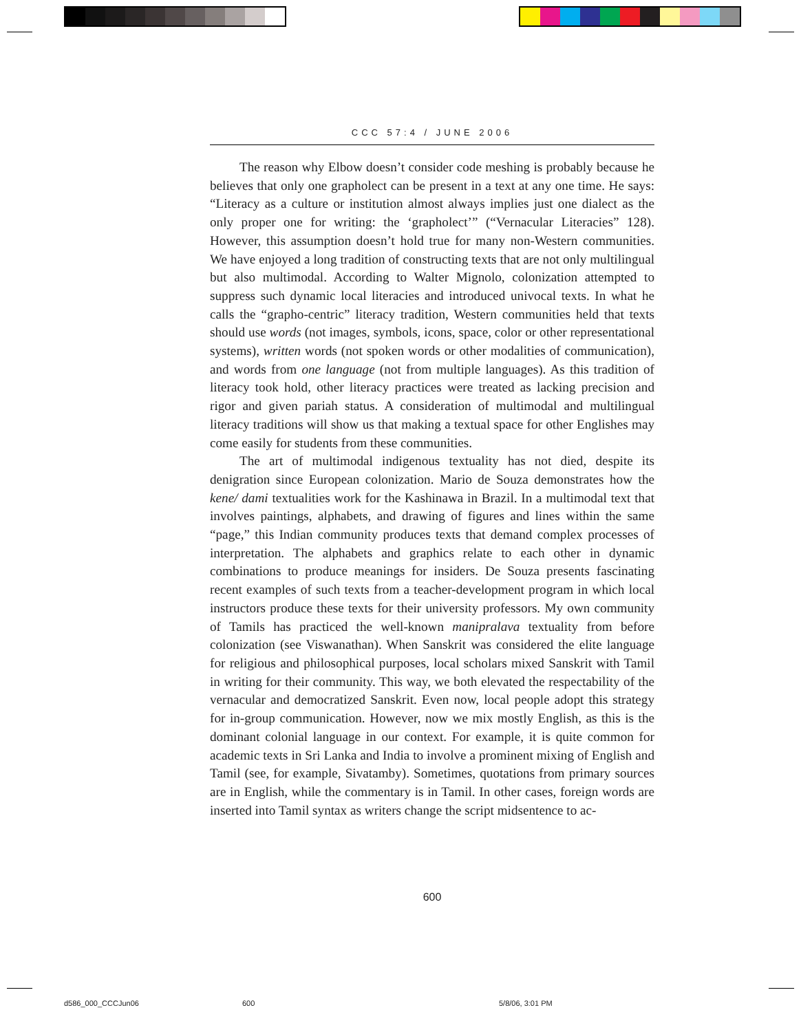CCC 57:4 / JUNE 2006
The reason why Elbow doesn’t consider code meshing is probably because he believes that only one grapholect can be present in a text at any one time. He says: “Literacy as a culture or institution almost always implies just one dialect as the only proper one for writing: the ‘grapholect’” (“Vernacular Literacies” 128). However, this assumption doesn’t hold true for many non-Western communities. We have enjoyed a long tradition of constructing texts that are not only multilingual but also multimodal. According to Walter Mignolo, colonization attempted to suppress such dynamic local literacies and introduced univocal texts. In what he calls the “grapho-centric” literacy tradition, Western communities held that texts should use words (not images, symbols, icons, space, color or other representational systems), written words (not spoken words or other modalities of communication), and words from one language (not from multiple languages). As this tradition of literacy took hold, other literacy practices were treated as lacking precision and rigor and given pariah status. A consideration of multimodal and multilingual literacy traditions will show us that making a textual space for other Englishes may come easily for students from these communities.
The art of multimodal indigenous textuality has not died, despite its denigration since European colonization. Mario de Souza demonstrates how the kene/ dami textualities work for the Kashinawa in Brazil. In a multimodal text that involves paintings, alphabets, and drawing of figures and lines within the same “page,” this Indian community produces texts that demand complex processes of interpretation. The alphabets and graphics relate to each other in dynamic combinations to produce meanings for insiders. De Souza presents fascinating recent examples of such texts from a teacher-development program in which local instructors produce these texts for their university professors. My own community of Tamils has practiced the well-known manipralava textuality from before colonization (see Viswanathan). When Sanskrit was considered the elite language for religious and philosophical purposes, local scholars mixed Sanskrit with Tamil in writing for their community. This way, we both elevated the respectability of the vernacular and democratized Sanskrit. Even now, local people adopt this strategy for in-group communication. However, now we mix mostly English, as this is the dominant colonial language in our context. For example, it is quite common for academic texts in Sri Lanka and India to involve a prominent mixing of English and Tamil (see, for example, Sivatamby). Sometimes, quotations from primary sources are in English, while the commentary is in Tamil. In other cases, foreign words are inserted into Tamil syntax as writers change the script midsentence to ac-
600
d586_000_CCCJun06 600 5/8/06, 3:01 PM